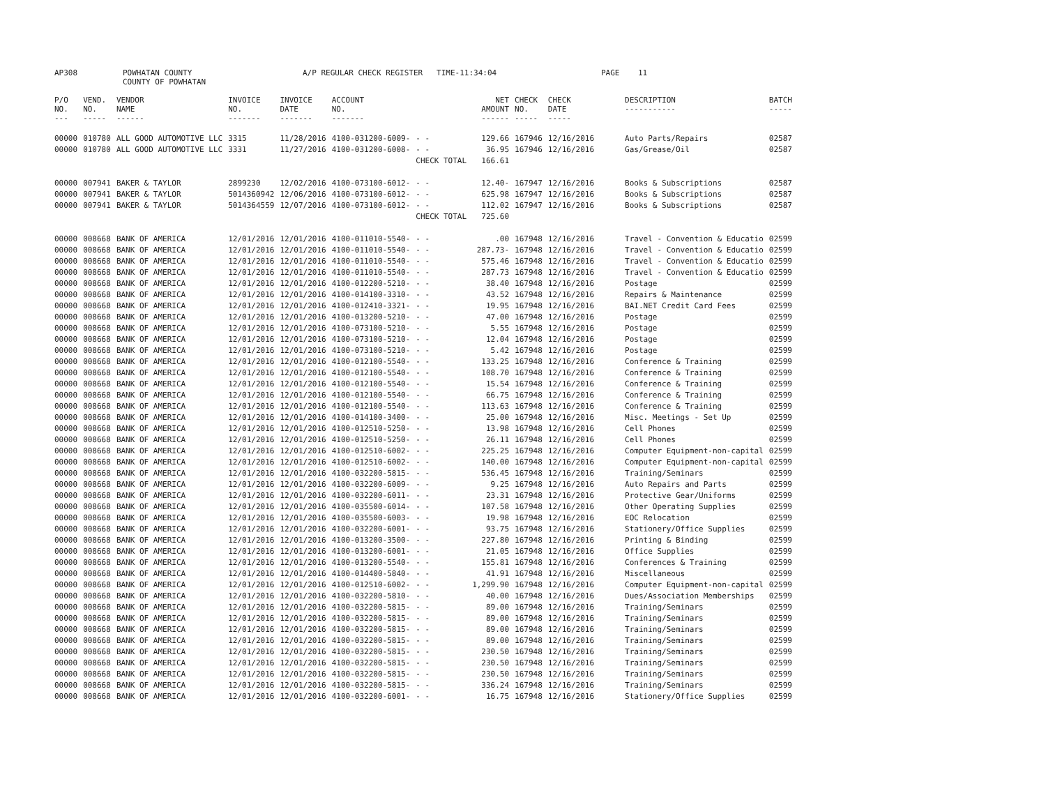| AP308 | POWHATAN COUNTY COUNTY OF POWHATAN | A/P REGULAR CHECK REGISTER TIME-11:34:04 | PAGE 11 |
| P/O NO. --- | VEND. NO. ----- | VENDOR NAME ------ | INVOICE NO. ------- | INVOICE DATE ------- | ACCOUNT NO. ------- | | NET AMOUNT ------ | CHECK NO. ----- | CHECK DATE ----- | DESCRIPTION ----------- | BATCH ----- |
| --- | --- | --- | --- | --- | --- | --- | --- | --- | --- | --- | --- |
| 00000 | 010780 | ALL GOOD AUTOMOTIVE LLC | 3315 | 11/28/2016 | 4100-031200-6009- | - - | 129.66 | 167946 | 12/16/2016 | Auto Parts/Repairs | 02587 |
| 00000 | 010780 | ALL GOOD AUTOMOTIVE LLC | 3331 | 11/27/2016 | 4100-031200-6008- | - - | 36.95 | 167946 | 12/16/2016 | Gas/Grease/Oil | 02587 |
| | | | | | | CHECK TOTAL | 166.61 | | | | |
| 00000 | 007941 | BAKER & TAYLOR | 2899230 | 12/02/2016 | 4100-073100-6012- | - - | 12.40- | 167947 | 12/16/2016 | Books & Subscriptions | 02587 |
| 00000 | 007941 | BAKER & TAYLOR | 5014360942 | 12/06/2016 | 4100-073100-6012- | - - | 625.98 | 167947 | 12/16/2016 | Books & Subscriptions | 02587 |
| 00000 | 007941 | BAKER & TAYLOR | 5014364559 | 12/07/2016 | 4100-073100-6012- | - - | 112.02 | 167947 | 12/16/2016 | Books & Subscriptions | 02587 |
| | | | | | | CHECK TOTAL | 725.60 | | | | |
| 00000 | 008668 | BANK OF AMERICA | 12/01/2016 | 12/01/2016 | 4100-011010-5540- | - - | .00 | 167948 | 12/16/2016 | Travel - Convention & Educatio | 02599 |
| 00000 | 008668 | BANK OF AMERICA | 12/01/2016 | 12/01/2016 | 4100-011010-5540- | - - | 287.73- | 167948 | 12/16/2016 | Travel - Convention & Educatio | 02599 |
| 00000 | 008668 | BANK OF AMERICA | 12/01/2016 | 12/01/2016 | 4100-011010-5540- | - - | 575.46 | 167948 | 12/16/2016 | Travel - Convention & Educatio | 02599 |
| 00000 | 008668 | BANK OF AMERICA | 12/01/2016 | 12/01/2016 | 4100-011010-5540- | - - | 287.73 | 167948 | 12/16/2016 | Travel - Convention & Educatio | 02599 |
| 00000 | 008668 | BANK OF AMERICA | 12/01/2016 | 12/01/2016 | 4100-012200-5210- | - - | 38.40 | 167948 | 12/16/2016 | Postage | 02599 |
| 00000 | 008668 | BANK OF AMERICA | 12/01/2016 | 12/01/2016 | 4100-014100-3310- | - - | 43.52 | 167948 | 12/16/2016 | Repairs & Maintenance | 02599 |
| 00000 | 008668 | BANK OF AMERICA | 12/01/2016 | 12/01/2016 | 4100-012410-3321- | - - | 19.95 | 167948 | 12/16/2016 | BAI.NET Credit Card Fees | 02599 |
| 00000 | 008668 | BANK OF AMERICA | 12/01/2016 | 12/01/2016 | 4100-013200-5210- | - - | 47.00 | 167948 | 12/16/2016 | Postage | 02599 |
| 00000 | 008668 | BANK OF AMERICA | 12/01/2016 | 12/01/2016 | 4100-073100-5210- | - - | 5.55 | 167948 | 12/16/2016 | Postage | 02599 |
| 00000 | 008668 | BANK OF AMERICA | 12/01/2016 | 12/01/2016 | 4100-073100-5210- | - - | 12.04 | 167948 | 12/16/2016 | Postage | 02599 |
| 00000 | 008668 | BANK OF AMERICA | 12/01/2016 | 12/01/2016 | 4100-073100-5210- | - - | 5.42 | 167948 | 12/16/2016 | Postage | 02599 |
| 00000 | 008668 | BANK OF AMERICA | 12/01/2016 | 12/01/2016 | 4100-012100-5540- | - - | 133.25 | 167948 | 12/16/2016 | Conference & Training | 02599 |
| 00000 | 008668 | BANK OF AMERICA | 12/01/2016 | 12/01/2016 | 4100-012100-5540- | - - | 108.70 | 167948 | 12/16/2016 | Conference & Training | 02599 |
| 00000 | 008668 | BANK OF AMERICA | 12/01/2016 | 12/01/2016 | 4100-012100-5540- | - - | 15.54 | 167948 | 12/16/2016 | Conference & Training | 02599 |
| 00000 | 008668 | BANK OF AMERICA | 12/01/2016 | 12/01/2016 | 4100-012100-5540- | - - | 66.75 | 167948 | 12/16/2016 | Conference & Training | 02599 |
| 00000 | 008668 | BANK OF AMERICA | 12/01/2016 | 12/01/2016 | 4100-012100-5540- | - - | 113.63 | 167948 | 12/16/2016 | Conference & Training | 02599 |
| 00000 | 008668 | BANK OF AMERICA | 12/01/2016 | 12/01/2016 | 4100-014100-3400- | - - | 25.00 | 167948 | 12/16/2016 | Misc. Meetings - Set Up | 02599 |
| 00000 | 008668 | BANK OF AMERICA | 12/01/2016 | 12/01/2016 | 4100-012510-5250- | - - | 13.98 | 167948 | 12/16/2016 | Cell Phones | 02599 |
| 00000 | 008668 | BANK OF AMERICA | 12/01/2016 | 12/01/2016 | 4100-012510-5250- | - - | 26.11 | 167948 | 12/16/2016 | Cell Phones | 02599 |
| 00000 | 008668 | BANK OF AMERICA | 12/01/2016 | 12/01/2016 | 4100-012510-6002- | - - | 225.25 | 167948 | 12/16/2016 | Computer Equipment-non-capital | 02599 |
| 00000 | 008668 | BANK OF AMERICA | 12/01/2016 | 12/01/2016 | 4100-012510-6002- | - - | 140.00 | 167948 | 12/16/2016 | Computer Equipment-non-capital | 02599 |
| 00000 | 008668 | BANK OF AMERICA | 12/01/2016 | 12/01/2016 | 4100-032200-5815- | - - | 536.45 | 167948 | 12/16/2016 | Training/Seminars | 02599 |
| 00000 | 008668 | BANK OF AMERICA | 12/01/2016 | 12/01/2016 | 4100-032200-6009- | - - | 9.25 | 167948 | 12/16/2016 | Auto Repairs and Parts | 02599 |
| 00000 | 008668 | BANK OF AMERICA | 12/01/2016 | 12/01/2016 | 4100-032200-6011- | - - | 23.31 | 167948 | 12/16/2016 | Protective Gear/Uniforms | 02599 |
| 00000 | 008668 | BANK OF AMERICA | 12/01/2016 | 12/01/2016 | 4100-035500-6014- | - - | 107.58 | 167948 | 12/16/2016 | Other Operating Supplies | 02599 |
| 00000 | 008668 | BANK OF AMERICA | 12/01/2016 | 12/01/2016 | 4100-035500-6003- | - - | 19.98 | 167948 | 12/16/2016 | EOC Relocation | 02599 |
| 00000 | 008668 | BANK OF AMERICA | 12/01/2016 | 12/01/2016 | 4100-032200-6001- | - - | 93.75 | 167948 | 12/16/2016 | Stationery/Office Supplies | 02599 |
| 00000 | 008668 | BANK OF AMERICA | 12/01/2016 | 12/01/2016 | 4100-013200-3500- | - - | 227.80 | 167948 | 12/16/2016 | Printing & Binding | 02599 |
| 00000 | 008668 | BANK OF AMERICA | 12/01/2016 | 12/01/2016 | 4100-013200-6001- | - - | 21.05 | 167948 | 12/16/2016 | Office Supplies | 02599 |
| 00000 | 008668 | BANK OF AMERICA | 12/01/2016 | 12/01/2016 | 4100-013200-5540- | - - | 155.81 | 167948 | 12/16/2016 | Conferences & Training | 02599 |
| 00000 | 008668 | BANK OF AMERICA | 12/01/2016 | 12/01/2016 | 4100-014400-5840- | - - | 41.91 | 167948 | 12/16/2016 | Miscellaneous | 02599 |
| 00000 | 008668 | BANK OF AMERICA | 12/01/2016 | 12/01/2016 | 4100-012510-6002- | - - | 1,299.90 | 167948 | 12/16/2016 | Computer Equipment-non-capital | 02599 |
| 00000 | 008668 | BANK OF AMERICA | 12/01/2016 | 12/01/2016 | 4100-032200-5810- | - - | 40.00 | 167948 | 12/16/2016 | Dues/Association Memberships | 02599 |
| 00000 | 008668 | BANK OF AMERICA | 12/01/2016 | 12/01/2016 | 4100-032200-5815- | - - | 89.00 | 167948 | 12/16/2016 | Training/Seminars | 02599 |
| 00000 | 008668 | BANK OF AMERICA | 12/01/2016 | 12/01/2016 | 4100-032200-5815- | - - | 89.00 | 167948 | 12/16/2016 | Training/Seminars | 02599 |
| 00000 | 008668 | BANK OF AMERICA | 12/01/2016 | 12/01/2016 | 4100-032200-5815- | - - | 89.00 | 167948 | 12/16/2016 | Training/Seminars | 02599 |
| 00000 | 008668 | BANK OF AMERICA | 12/01/2016 | 12/01/2016 | 4100-032200-5815- | - - | 89.00 | 167948 | 12/16/2016 | Training/Seminars | 02599 |
| 00000 | 008668 | BANK OF AMERICA | 12/01/2016 | 12/01/2016 | 4100-032200-5815- | - - | 230.50 | 167948 | 12/16/2016 | Training/Seminars | 02599 |
| 00000 | 008668 | BANK OF AMERICA | 12/01/2016 | 12/01/2016 | 4100-032200-5815- | - - | 230.50 | 167948 | 12/16/2016 | Training/Seminars | 02599 |
| 00000 | 008668 | BANK OF AMERICA | 12/01/2016 | 12/01/2016 | 4100-032200-5815- | - - | 230.50 | 167948 | 12/16/2016 | Training/Seminars | 02599 |
| 00000 | 008668 | BANK OF AMERICA | 12/01/2016 | 12/01/2016 | 4100-032200-5815- | - - | 336.24 | 167948 | 12/16/2016 | Training/Seminars | 02599 |
| 00000 | 008668 | BANK OF AMERICA | 12/01/2016 | 12/01/2016 | 4100-032200-6001- | - - | 16.75 | 167948 | 12/16/2016 | Stationery/Office Supplies | 02599 |